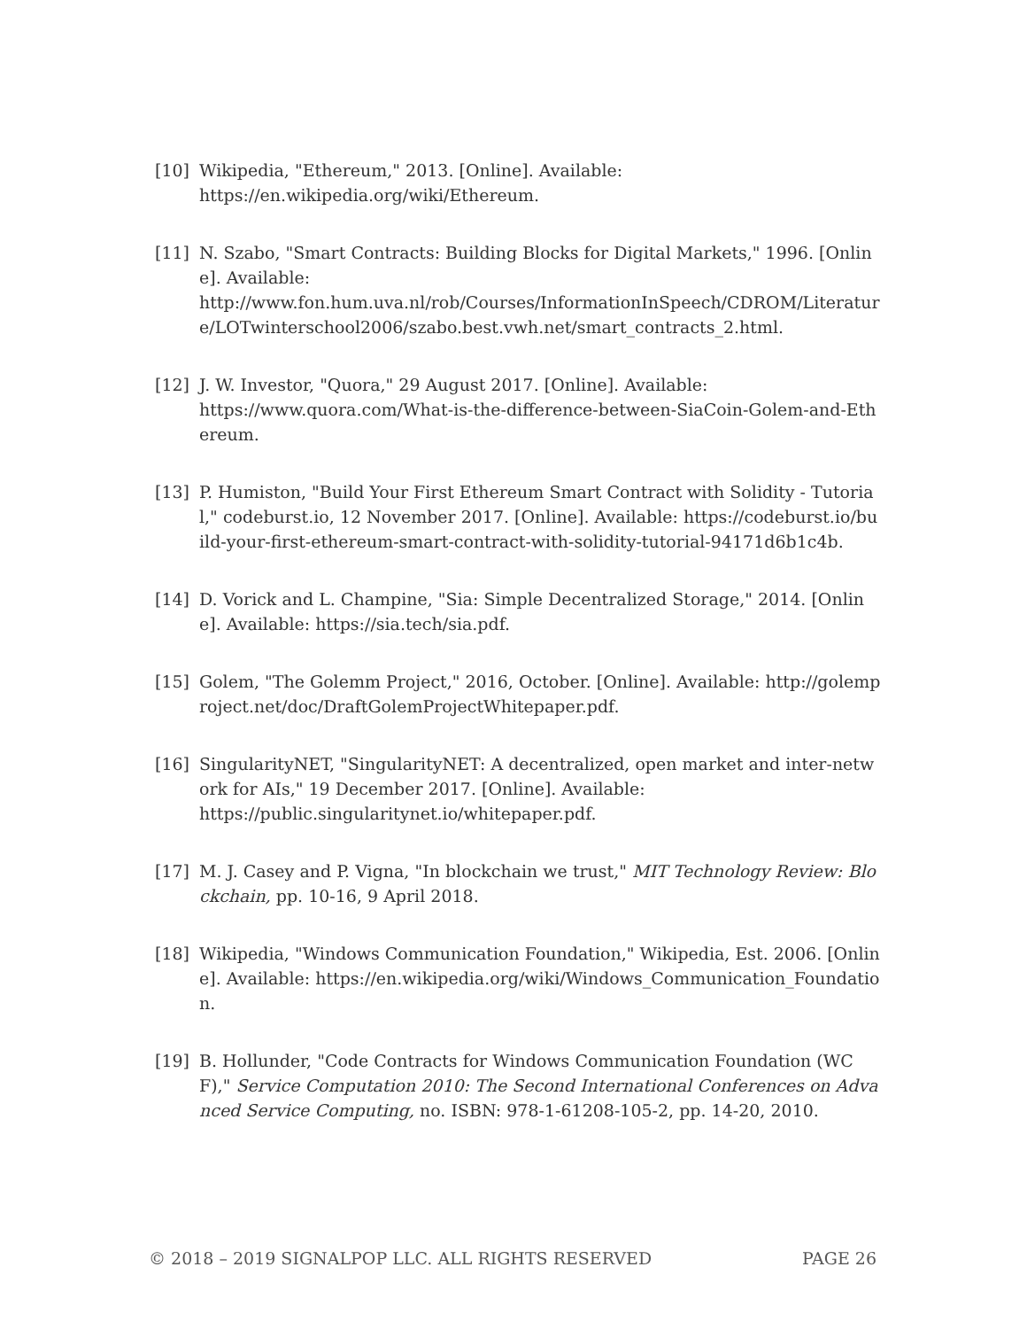[10] Wikipedia, "Ethereum," 2013. [Online]. Available:
https://en.wikipedia.org/wiki/Ethereum.
[11] N. Szabo, "Smart Contracts: Building Blocks for Digital Markets," 1996. [Online]. Available:
http://www.fon.hum.uva.nl/rob/Courses/InformationInSpeech/CDROM/Literature/LOTwinterschool2006/szabo.best.vwh.net/smart_contracts_2.html.
[12] J. W. Investor, "Quora," 29 August 2017. [Online]. Available:
https://www.quora.com/What-is-the-difference-between-SiaCoin-Golem-and-Ethereum.
[13] P. Humiston, "Build Your First Ethereum Smart Contract with Solidity - Tutorial," codeburst.io, 12 November 2017. [Online]. Available: https://codeburst.io/build-your-first-ethereum-smart-contract-with-solidity-tutorial-94171d6b1c4b.
[14] D. Vorick and L. Champine, "Sia: Simple Decentralized Storage," 2014. [Online]. Available: https://sia.tech/sia.pdf.
[15] Golem, "The Golemm Project," 2016, October. [Online]. Available: http://golemproject.net/doc/DraftGolemProjectWhitepaper.pdf.
[16] SingularityNET, "SingularityNET: A decentralized, open market and inter-network for AIs," 19 December 2017. [Online]. Available:
https://public.singularitynet.io/whitepaper.pdf.
[17] M. J. Casey and P. Vigna, "In blockchain we trust," MIT Technology Review: Blockchain, pp. 10-16, 9 April 2018.
[18] Wikipedia, "Windows Communication Foundation," Wikipedia, Est. 2006. [Online]. Available: https://en.wikipedia.org/wiki/Windows_Communication_Foundation.
[19] B. Hollunder, "Code Contracts for Windows Communication Foundation (WCF)," Service Computation 2010: The Second International Conferences on Advanced Service Computing, no. ISBN: 978-1-61208-105-2, pp. 14-20, 2010.
© 2018 – 2019 SIGNALPOP LLC. ALL RIGHTS RESERVED PAGE 26